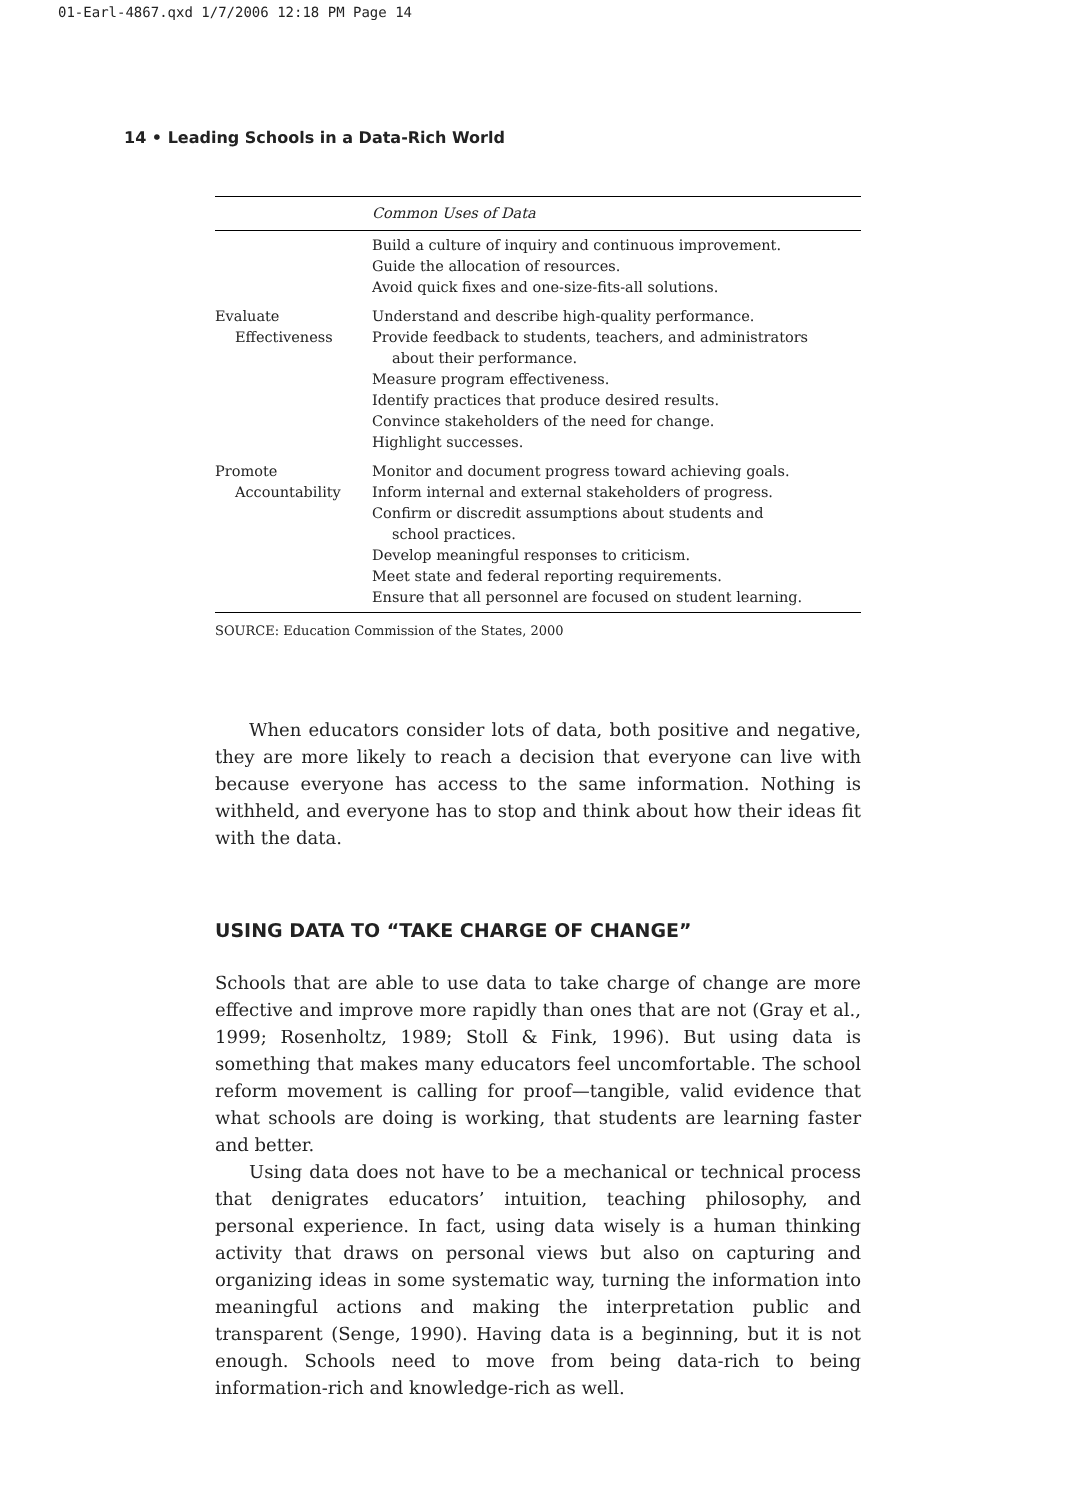01-Earl-4867.qxd 1/7/2006 12:18 PM Page 14
14 • Leading Schools in a Data-Rich World
| | Common Uses of Data |
| --- | --- |
| | Build a culture of inquiry and continuous improvement. Guide the allocation of resources. Avoid quick fixes and one-size-fits-all solutions. |
| Evaluate Effectiveness | Understand and describe high-quality performance. Provide feedback to students, teachers, and administrators about their performance. Measure program effectiveness. Identify practices that produce desired results. Convince stakeholders of the need for change. Highlight successes. |
| Promote Accountability | Monitor and document progress toward achieving goals. Inform internal and external stakeholders of progress. Confirm or discredit assumptions about students and school practices. Develop meaningful responses to criticism. Meet state and federal reporting requirements. Ensure that all personnel are focused on student learning. |
SOURCE: Education Commission of the States, 2000
When educators consider lots of data, both positive and negative, they are more likely to reach a decision that everyone can live with because everyone has access to the same information. Nothing is withheld, and everyone has to stop and think about how their ideas fit with the data.
USING DATA TO “TAKE CHARGE OF CHANGE”
Schools that are able to use data to take charge of change are more effective and improve more rapidly than ones that are not (Gray et al., 1999; Rosenholtz, 1989; Stoll & Fink, 1996). But using data is something that makes many educators feel uncomfortable. The school reform movement is calling for proof—tangible, valid evidence that what schools are doing is working, that students are learning faster and better.
Using data does not have to be a mechanical or technical process that denigrates educators’ intuition, teaching philosophy, and personal experience. In fact, using data wisely is a human thinking activity that draws on personal views but also on capturing and organizing ideas in some systematic way, turning the information into meaningful actions and making the interpretation public and transparent (Senge, 1990). Having data is a beginning, but it is not enough. Schools need to move from being data-rich to being information-rich and knowledge-rich as well.